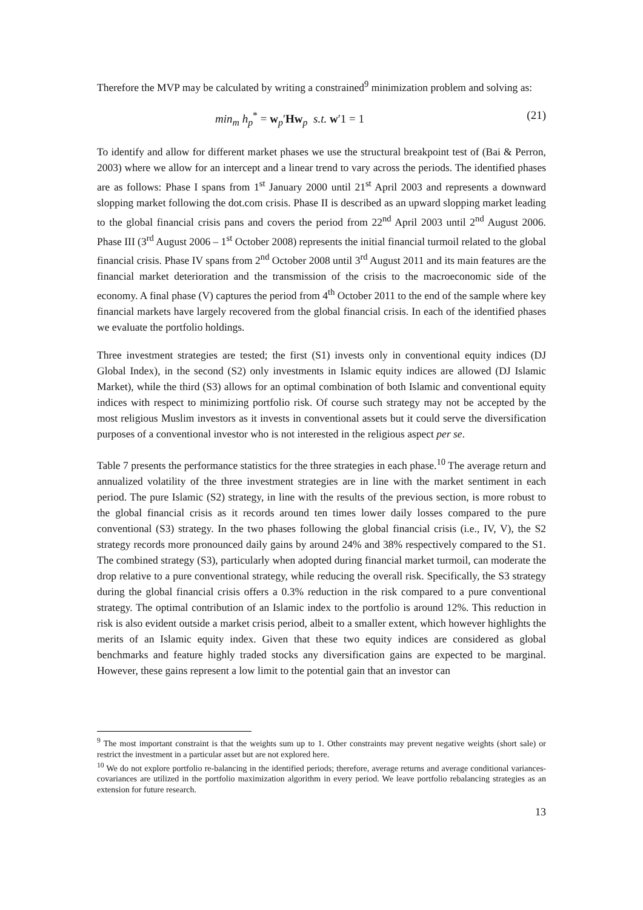Therefore the MVP may be calculated by writing a constrained<sup>9</sup> minimization problem and solving as:
min<sub>m</sub> h<sub>p</sub><sup>*</sup> = w<sub>p</sub>′Hw<sub>p</sub> s.t. w′1 = 1 (21)
To identify and allow for different market phases we use the structural breakpoint test of (Bai & Perron, 2003) where we allow for an intercept and a linear trend to vary across the periods. The identified phases are as follows: Phase I spans from 1<sup>st</sup> January 2000 until 21<sup>st</sup> April 2003 and represents a downward slopping market following the dot.com crisis. Phase II is described as an upward slopping market leading to the global financial crisis pans and covers the period from 22<sup>nd</sup> April 2003 until 2<sup>nd</sup> August 2006. Phase III (3<sup>rd</sup> August 2006 – 1<sup>st</sup> October 2008) represents the initial financial turmoil related to the global financial crisis. Phase IV spans from 2<sup>nd</sup> October 2008 until 3<sup>rd</sup> August 2011 and its main features are the financial market deterioration and the transmission of the crisis to the macroeconomic side of the economy. A final phase (V) captures the period from 4<sup>th</sup> October 2011 to the end of the sample where key financial markets have largely recovered from the global financial crisis. In each of the identified phases we evaluate the portfolio holdings.
Three investment strategies are tested; the first (S1) invests only in conventional equity indices (DJ Global Index), in the second (S2) only investments in Islamic equity indices are allowed (DJ Islamic Market), while the third (S3) allows for an optimal combination of both Islamic and conventional equity indices with respect to minimizing portfolio risk. Of course such strategy may not be accepted by the most religious Muslim investors as it invests in conventional assets but it could serve the diversification purposes of a conventional investor who is not interested in the religious aspect per se.
Table 7 presents the performance statistics for the three strategies in each phase.<sup>10</sup> The average return and annualized volatility of the three investment strategies are in line with the market sentiment in each period. The pure Islamic (S2) strategy, in line with the results of the previous section, is more robust to the global financial crisis as it records around ten times lower daily losses compared to the pure conventional (S3) strategy. In the two phases following the global financial crisis (i.e., IV, V), the S2 strategy records more pronounced daily gains by around 24% and 38% respectively compared to the S1. The combined strategy (S3), particularly when adopted during financial market turmoil, can moderate the drop relative to a pure conventional strategy, while reducing the overall risk. Specifically, the S3 strategy during the global financial crisis offers a 0.3% reduction in the risk compared to a pure conventional strategy. The optimal contribution of an Islamic index to the portfolio is around 12%. This reduction in risk is also evident outside a market crisis period, albeit to a smaller extent, which however highlights the merits of an Islamic equity index. Given that these two equity indices are considered as global benchmarks and feature highly traded stocks any diversification gains are expected to be marginal. However, these gains represent a low limit to the potential gain that an investor can
<sup>9</sup> The most important constraint is that the weights sum up to 1. Other constraints may prevent negative weights (short sale) or restrict the investment in a particular asset but are not explored here.
<sup>10</sup> We do not explore portfolio re-balancing in the identified periods; therefore, average returns and average conditional variances-covariances are utilized in the portfolio maximization algorithm in every period. We leave portfolio rebalancing strategies as an extension for future research.
13